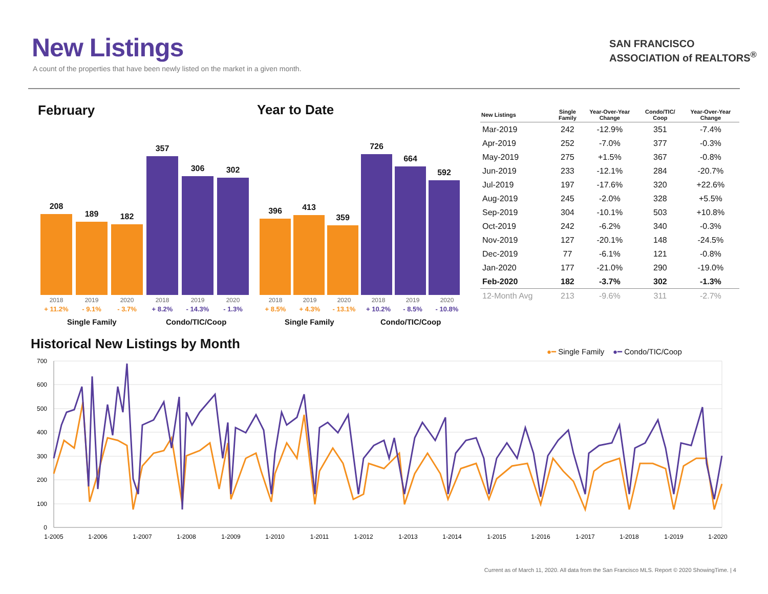New Listings
A count of the properties that have been newly listed on the market in a given month.
SAN FRANCISCO
ASSOCIATION of REALTORS<sup>®</sup>
February
208
189
182
357
306
302
2018 2019 2020 2018 2019 2020
+ 11.2% - 9.1% - 3.7% + 8.2% - 14.3% - 1.3%
Single Family Condo/TIC/Coop
Year to Date
396
413
359
726
664
592
2018 2019 2020 2018 2019 2020
+ 8.5% + 4.3% - 13.1% + 10.2% - 8.5% - 10.8%
Single Family Condo/TIC/Coop
| New Listings | Single Family | Year-Over-Year Change | Condo/TIC/ Coop | Year-Over-Year Change |
| --- | --- | --- | --- | --- |
| Mar-2019 | 242 | -12.9% | 351 | -7.4% |
| Apr-2019 | 252 | -7.0% | 377 | -0.3% |
| May-2019 | 275 | +1.5% | 367 | -0.8% |
| Jun-2019 | 233 | -12.1% | 284 | -20.7% |
| Jul-2019 | 197 | -17.6% | 320 | +22.6% |
| Aug-2019 | 245 | -2.0% | 328 | +5.5% |
| Sep-2019 | 304 | -10.1% | 503 | +10.8% |
| Oct-2019 | 242 | -6.2% | 340 | -0.3% |
| Nov-2019 | 127 | -20.1% | 148 | -24.5% |
| Dec-2019 | 77 | -6.1% | 121 | -0.8% |
| Jan-2020 | 177 | -21.0% | 290 | -19.0% |
| Feb-2020 | 182 | -3.7% | 302 | -1.3% |
| 12-Month Avg | 213 | -9.6% | 311 | -2.7% |
Historical New Listings by Month
●━ Single Family ●━ Condo/TIC/Coop
700
600
500
400
300
200
100
0
1-2005
1-2006
1-2007
1-2008
1-2009
1-2010
1-2011
1-2012
1-2013
1-2014
1-2015
1-2016
1-2017
1-2018
1-2019
1-2020
Current as of March 11, 2020. All data from the San Francisco MLS. Report © 2020 ShowingTime. | 4